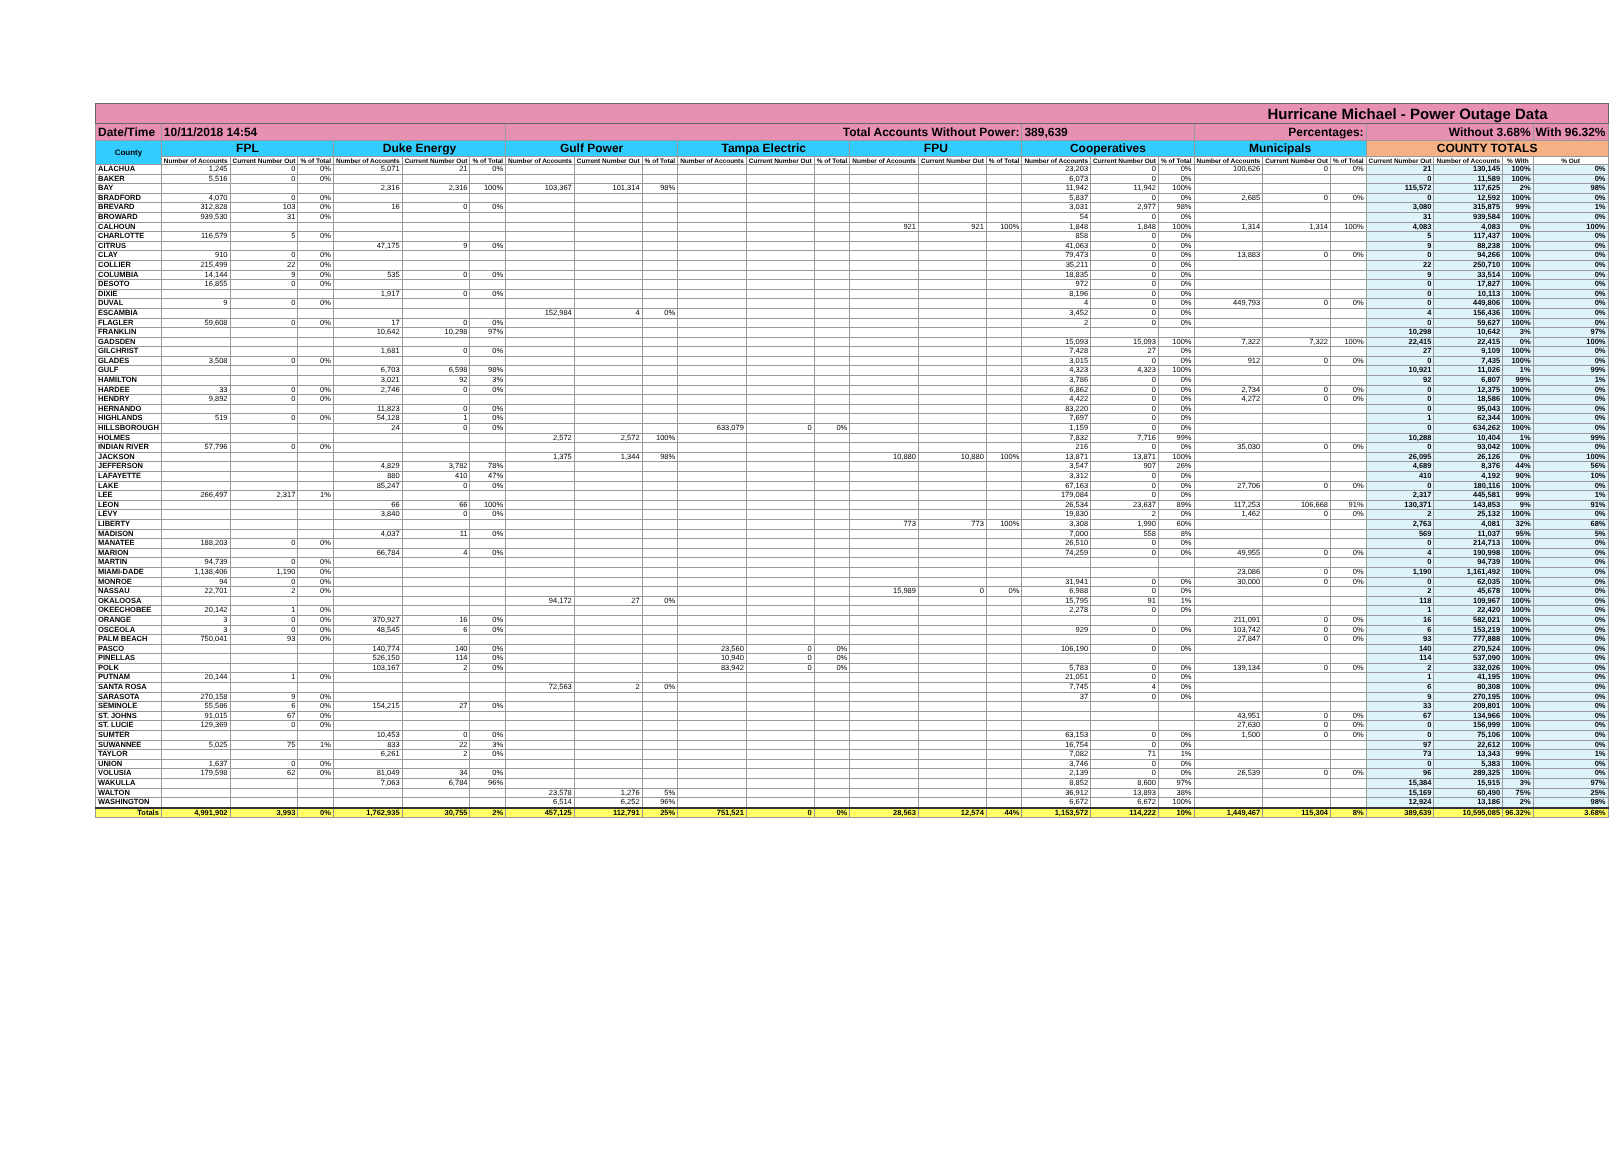| Hurricane Michael - Power Outage Data | | | | | | | | | | | | | | | | | | | | | | | | | |
| --- | --- | --- | --- | --- | --- | --- | --- | --- | --- | --- | --- | --- | --- | --- | --- | --- | --- | --- | --- | --- | --- | --- | --- | --- | --- |
| Date/Time | 10/11/2018 14:54 | | | | | | Total Accounts Without Power: | | | | | | | | | 389,639 | | | Percentages: | | | Without 3.68% | | | With 96.32% |
| County | FPL | | | Duke Energy | | | Gulf Power | | | Tampa Electric | | | FPU | | | Cooperatives | | | Municipals | | | COUNTY TOTALS | | | |
| | Number of Accounts | Current Number Out | % of Total | Number of Accounts | Current Number Out | % of Total | Number of Accounts | Current Number Out | % of Total | Number of Accounts | Current Number Out | % of Total | Number of Accounts | Current Number Out | % of Total | Number of Accounts | Current Number Out | % of Total | Number of Accounts | Current Number Out | % of Total | Current Number Out | Number of Accounts | % With | % Out |
| ALACHUA | 1,245 | 0 | 0% | 5,071 | 21 | 0% | | | | | | | | | | 23,203 | 0 | 0% | 100,626 | 0 | 0% | 21 | 130,145 | 100% | 0% |
| BAKER | 5,516 | 0 | 0% | | | | | | | | | | | | | 6,073 | 0 | 0% | | | | 0 | 11,589 | 100% | 0% |
| BAY | | | | 2,316 | 2,316 | 100% | 103,367 | 101,314 | 98% | | | | | | | 11,942 | 11,942 | 100% | | | | 115,572 | 117,625 | 2% | 98% |
| BRADFORD | 4,070 | 0 | 0% | | | | | | | | | | | | | 5,837 | 0 | 0% | 2,685 | 0 | 0% | 0 | 12,592 | 100% | 0% |
| BREVARD | 312,828 | 103 | 0% | 16 | 0 | 0% | | | | | | | | | | 3,031 | 2,977 | 98% | | | | 3,080 | 315,875 | 99% | 1% |
| BROWARD | 939,530 | 31 | 0% | | | | | | | | | | | | | 54 | 0 | 0% | | | | 31 | 939,584 | 100% | 0% |
| CALHOUN | | | | | | | | | | | | | 921 | 921 | 100% | 1,848 | 1,848 | 100% | 1,314 | 1,314 | 100% | 4,083 | 4,083 | 0% | 100% |
| CHARLOTTE | 116,579 | 5 | 0% | | | | | | | | | | | | | 858 | 0 | 0% | | | | 5 | 117,437 | 100% | 0% |
| CITRUS | | | | 47,175 | 9 | 0% | | | | | | | | | | 41,063 | 0 | 0% | | | | 9 | 88,238 | 100% | 0% |
| CLAY | 910 | 0 | 0% | | | | | | | | | | | | | 79,473 | 0 | 0% | 13,883 | 0 | 0% | 0 | 94,266 | 100% | 0% |
| COLLIER | 215,499 | 22 | 0% | | | | | | | | | | | | | 35,211 | 0 | 0% | | | | 22 | 250,710 | 100% | 0% |
| COLUMBIA | 14,144 | 9 | 0% | 535 | 0 | 0% | | | | | | | | | | 18,835 | 0 | 0% | | | | 9 | 33,514 | 100% | 0% |
| DESOTO | 16,855 | 0 | 0% | | | | | | | | | | | | | 972 | 0 | 0% | | | | 0 | 17,827 | 100% | 0% |
| DIXIE | | | | 1,917 | 0 | 0% | | | | | | | | | | 8,196 | 0 | 0% | | | | 0 | 10,113 | 100% | 0% |
| DUVAL | 9 | 0 | 0% | | | | | | | | | | | | | 4 | 0 | 0% | 449,793 | 0 | 0% | 0 | 449,806 | 100% | 0% |
| ESCAMBIA | | | | | | | 152,984 | 4 | 0% | | | | | | | 3,452 | 0 | 0% | | | | 4 | 156,436 | 100% | 0% |
| FLAGLER | 59,608 | 0 | 0% | 17 | 0 | 0% | | | | | | | | | | 2 | 0 | 0% | | | | 0 | 59,627 | 100% | 0% |
| FRANKLIN | | | | 10,642 | 10,298 | 97% | | | | | | | | | | | | | | | | 10,298 | 10,642 | 3% | 97% |
| GADSDEN | | | | | | | | | | | | | | | | 15,093 | 15,093 | 100% | 7,322 | 7,322 | 100% | 22,415 | 22,415 | 0% | 100% |
| GILCHRIST | | | | 1,681 | 0 | 0% | | | | | | | | | | 7,428 | 27 | 0% | | | | 27 | 9,109 | 100% | 0% |
| GLADES | 3,508 | 0 | 0% | | | | | | | | | | | | | 3,015 | 0 | 0% | 912 | 0 | 0% | 0 | 7,435 | 100% | 0% |
| GULF | | | | 6,703 | 6,598 | 98% | | | | | | | | | | 4,323 | 4,323 | 100% | | | | 10,921 | 11,026 | 1% | 99% |
| HAMILTON | | | | 3,021 | 92 | 3% | | | | | | | | | | 3,786 | 0 | 0% | | | | 92 | 6,807 | 99% | 1% |
| HARDEE | 33 | 0 | 0% | 2,746 | 0 | 0% | | | | | | | | | | 6,862 | 0 | 0% | 2,734 | 0 | 0% | 0 | 12,375 | 100% | 0% |
| HENDRY | 9,892 | 0 | 0% | | | | | | | | | | | | | 4,422 | 0 | 0% | 4,272 | 0 | 0% | 0 | 18,586 | 100% | 0% |
| HERNANDO | | | | 11,823 | 0 | 0% | | | | | | | | | | 83,220 | 0 | 0% | | | | 0 | 95,043 | 100% | 0% |
| HIGHLANDS | 519 | 0 | 0% | 54,128 | 1 | 0% | | | | | | | | | | 7,697 | 0 | 0% | | | | 1 | 62,344 | 100% | 0% |
| HILLSBOROUGH | | | | 24 | 0 | 0% | | | | 633,079 | 0 | 0% | | | | 1,159 | 0 | 0% | | | | 0 | 634,262 | 100% | 0% |
| HOLMES | | | | | | | 2,572 | 2,572 | 100% | | | | | | | 7,832 | 7,716 | 99% | | | | 10,288 | 10,404 | 1% | 99% |
| INDIAN RIVER | 57,796 | 0 | 0% | | | | | | | | | | | | | 216 | 0 | 0% | 35,030 | 0 | 0% | 0 | 93,042 | 100% | 0% |
| JACKSON | | | | | | | 1,375 | 1,344 | 98% | | | | 10,880 | 10,880 | 100% | 13,871 | 13,871 | 100% | | | | 26,095 | 26,126 | 0% | 100% |
| JEFFERSON | | | | 4,829 | 3,782 | 78% | | | | | | | | | | 3,547 | 907 | 26% | | | | 4,689 | 8,376 | 44% | 56% |
| LAFAYETTE | | | | 880 | 410 | 47% | | | | | | | | | | 3,312 | 0 | 0% | | | | 410 | 4,192 | 90% | 10% |
| LAKE | | | | 85,247 | 0 | 0% | | | | | | | | | | 67,163 | 0 | 0% | 27,706 | 0 | 0% | 0 | 180,116 | 100% | 0% |
| LEE | 266,497 | 2,317 | 1% | | | | | | | | | | | | | 179,084 | 0 | 0% | | | | 2,317 | 445,581 | 99% | 1% |
| LEON | | | | 66 | 66 | 100% | | | | | | | | | | 26,534 | 23,637 | 89% | 117,253 | 106,668 | 91% | 130,371 | 143,853 | 9% | 91% |
| LEVY | | | | 3,840 | 0 | 0% | | | | | | | | | | 19,830 | 2 | 0% | 1,462 | 0 | 0% | 2 | 25,132 | 100% | 0% |
| LIBERTY | | | | | | | | | | | | | 773 | 773 | 100% | 3,308 | 1,990 | 60% | | | | 2,763 | 4,081 | 32% | 68% |
| MADISON | | | | 4,037 | 11 | 0% | | | | | | | | | | 7,000 | 558 | 8% | | | | 569 | 11,037 | 95% | 5% |
| MANATEE | 188,203 | 0 | 0% | | | | | | | | | | | | | 26,510 | 0 | 0% | | | | 0 | 214,713 | 100% | 0% |
| MARION | | | | 66,784 | 4 | 0% | | | | | | | | | | 74,259 | 0 | 0% | 49,955 | 0 | 0% | 4 | 190,998 | 100% | 0% |
| MARTIN | 94,739 | 0 | 0% | | | | | | | | | | | | | | | | | | | 0 | 94,739 | 100% | 0% |
| MIAMI-DADE | 1,138,406 | 1,190 | 0% | | | | | | | | | | | | | | | | 23,086 | 0 | 0% | 1,190 | 1,161,492 | 100% | 0% |
| MONROE | 94 | 0 | 0% | | | | | | | | | | | | | 31,941 | 0 | 0% | 30,000 | 0 | 0% | 0 | 62,035 | 100% | 0% |
| NASSAU | 22,701 | 2 | 0% | | | | | | | | | | 15,989 | 0 | 0% | 6,988 | 0 | 0% | | | | 2 | 45,678 | 100% | 0% |
| OKALOOSA | | | | | | | 94,172 | 27 | 0% | | | | | | | 15,795 | 91 | 1% | | | | 118 | 109,967 | 100% | 0% |
| OKEECHOBEE | 20,142 | 1 | 0% | | | | | | | | | | | | | 2,278 | 0 | 0% | | | | 1 | 22,420 | 100% | 0% |
| ORANGE | 3 | 0 | 0% | 370,927 | 16 | 0% | | | | | | | | | | | | | 211,091 | 0 | 0% | 16 | 582,021 | 100% | 0% |
| OSCEOLA | 3 | 0 | 0% | 48,545 | 6 | 0% | | | | | | | | | | 929 | 0 | 0% | 103,742 | 0 | 0% | 6 | 153,219 | 100% | 0% |
| PALM BEACH | 750,041 | 93 | 0% | | | | | | | | | | | | | | | | 27,847 | 0 | 0% | 93 | 777,888 | 100% | 0% |
| PASCO | | | | 140,774 | 140 | 0% | | | | 23,560 | 0 | 0% | | | | 106,190 | 0 | 0% | | | | 140 | 270,524 | 100% | 0% |
| PINELLAS | | | | 526,150 | 114 | 0% | | | | 10,940 | 0 | 0% | | | | | | | | | | 114 | 537,090 | 100% | 0% |
| POLK | | | | 103,167 | 2 | 0% | | | | 83,942 | 0 | 0% | | | | 5,783 | 0 | 0% | 139,134 | 0 | 0% | 2 | 332,026 | 100% | 0% |
| PUTNAM | 20,144 | 1 | 0% | | | | | | | | | | | | | 21,051 | 0 | 0% | | | | 1 | 41,195 | 100% | 0% |
| SANTA ROSA | | | | | | | 72,563 | 2 | 0% | | | | | | | 7,745 | 4 | 0% | | | | 6 | 80,308 | 100% | 0% |
| SARASOTA | 270,158 | 9 | 0% | | | | | | | | | | | | | 37 | 0 | 0% | | | | 9 | 270,195 | 100% | 0% |
| SEMINOLE | 55,586 | 6 | 0% | 154,215 | 27 | 0% | | | | | | | | | | | | | | | | 33 | 209,801 | 100% | 0% |
| ST. JOHNS | 91,015 | 67 | 0% | | | | | | | | | | | | | | | | 43,951 | 0 | 0% | 67 | 134,966 | 100% | 0% |
| ST. LUCIE | 129,369 | 0 | 0% | | | | | | | | | | | | | | | | 27,630 | 0 | 0% | 0 | 156,999 | 100% | 0% |
| SUMTER | | | | 10,453 | 0 | 0% | | | | | | | | | | 63,153 | 0 | 0% | 1,500 | 0 | 0% | 0 | 75,106 | 100% | 0% |
| SUWANNEE | 5,025 | 75 | 1% | 833 | 22 | 3% | | | | | | | | | | 16,754 | 0 | 0% | | | | 97 | 22,612 | 100% | 0% |
| TAYLOR | | | | 6,261 | 2 | 0% | | | | | | | | | | 7,082 | 71 | 1% | | | | 73 | 13,343 | 99% | 1% |
| UNION | 1,637 | 0 | 0% | | | | | | | | | | | | | 3,746 | 0 | 0% | | | | 0 | 5,383 | 100% | 0% |
| VOLUSIA | 179,598 | 62 | 0% | 81,049 | 34 | 0% | | | | | | | | | | 2,139 | 0 | 0% | 26,539 | 0 | 0% | 96 | 289,325 | 100% | 0% |
| WAKULLA | | | | 7,063 | 6,784 | 96% | | | | | | | | | | 8,852 | 8,600 | 97% | | | | 15,384 | 15,915 | 3% | 97% |
| WALTON | | | | | | | 23,578 | 1,276 | 5% | | | | | | | 36,912 | 13,893 | 38% | | | | 15,169 | 60,490 | 75% | 25% |
| WASHINGTON | | | | | | | 6,514 | 6,252 | 96% | | | | | | | 6,672 | 6,672 | 100% | | | | 12,924 | 13,186 | 2% | 98% |
| Totals | 4,991,902 | 3,993 | 0% | 1,762,935 | 30,755 | 2% | 457,125 | 112,791 | 25% | 751,521 | 0 | 0% | 28,563 | 12,574 | 44% | 1,153,572 | 114,222 | 10% | 1,449,467 | 115,304 | 8% | 389,639 | 10,595,085 | 96.32% | 3.68% |